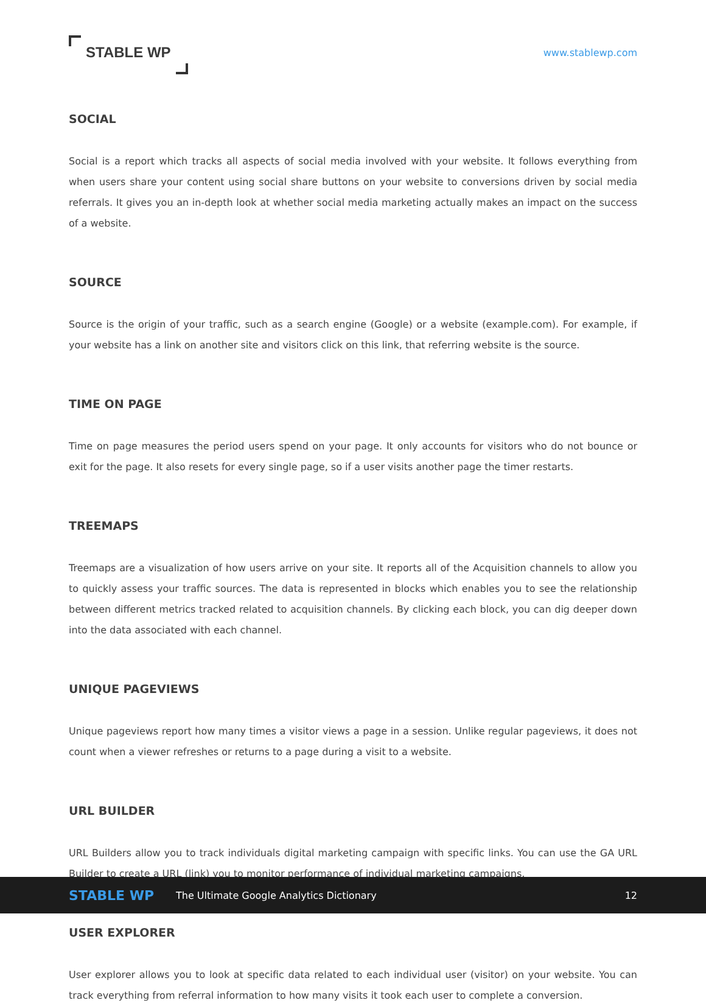STABLE WP
www.stablewp.com
SOCIAL
Social is a report which tracks all aspects of social media involved with your website. It follows everything from when users share your content using social share buttons on your website to conversions driven by social media referrals. It gives you an in-depth look at whether social media marketing actually makes an impact on the success of a website.
SOURCE
Source is the origin of your traffic, such as a search engine (Google) or a website (example.com). For example, if your website has a link on another site and visitors click on this link, that referring website is the source.
TIME ON PAGE
Time on page measures the period users spend on your page. It only accounts for visitors who do not bounce or exit for the page. It also resets for every single page, so if a user visits another page the timer restarts.
TREEMAPS
Treemaps are a visualization of how users arrive on your site. It reports all of the Acquisition channels to allow you to quickly assess your traffic sources. The data is represented in blocks which enables you to see the relationship between different metrics tracked related to acquisition channels. By clicking each block, you can dig deeper down into the data associated with each channel.
UNIQUE PAGEVIEWS
Unique pageviews report how many times a visitor views a page in a session. Unlike regular pageviews, it does not count when a viewer refreshes or returns to a page during a visit to a website.
URL BUILDER
URL Builders allow you to track individuals digital marketing campaign with specific links. You can use the GA URL Builder to create a URL (link) you to monitor performance of individual marketing campaigns.
USER EXPLORER
User explorer allows you to look at specific data related to each individual user (visitor) on your website. You can track everything from referral information to how many visits it took each user to complete a conversion.
STABLE WP The Ultimate Google Analytics Dictionary 12